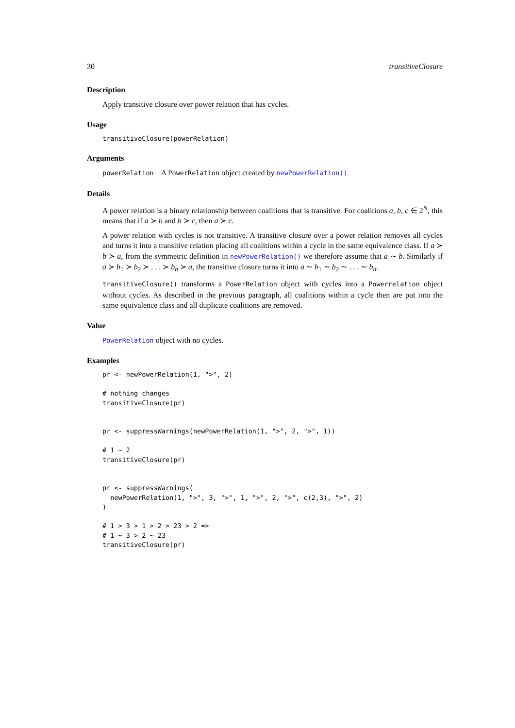30 transitiveClosure
Description
Apply transitive closure over power relation that has cycles.
Usage
transitiveClosure(powerRelation)
Arguments
powerRelation A PowerRelation object created by newPowerRelation()
Details
A power relation is a binary relationship between coalitions that is transitive. For coalitions a, b, c ∈ 2<sup>N</sup>, this means that if a ≻ b and b ≻ c, then a ≻ c.
A power relation with cycles is not transitive. A transitive closure over a power relation removes all cycles and turns it into a transitive relation placing all coalitions within a cycle in the same equivalence class. If a ≻ b ≻ a, from the symmetric definition in newPowerRelation() we therefore assume that a ∼ b. Similarly if a ≻ b<sub>1</sub> ≻ b<sub>2</sub> ≻ . . . ≻ b<sub>n</sub> ≻ a, the transitive closure turns it into a ∼ b<sub>1</sub> ∼ b<sub>2</sub> ∼ . . . ∼ b<sub>n</sub>.
transitiveClosure() transforms a PowerRelation object with cycles into a Powerrelation object without cycles. As described in the previous paragraph, all coalitions within a cycle then are put into the same equivalence class and all duplicate coalitions are removed.
Value
PowerRelation object with no cycles.
Examples
pr <- newPowerRelation(1, ">", 2)

# nothing changes
transitiveClosure(pr)


pr <- suppressWarnings(newPowerRelation(1, ">", 2, ">", 1))

# 1 ~ 2
transitiveClosure(pr)


pr <- suppressWarnings(
  newPowerRelation(1, ">", 3, ">", 1, ">", 2, ">", c(2,3), ">", 2)
)

# 1 > 3 > 1 > 2 > 23 > 2 =>
# 1 ~ 3 > 2 ~ 23
transitiveClosure(pr)